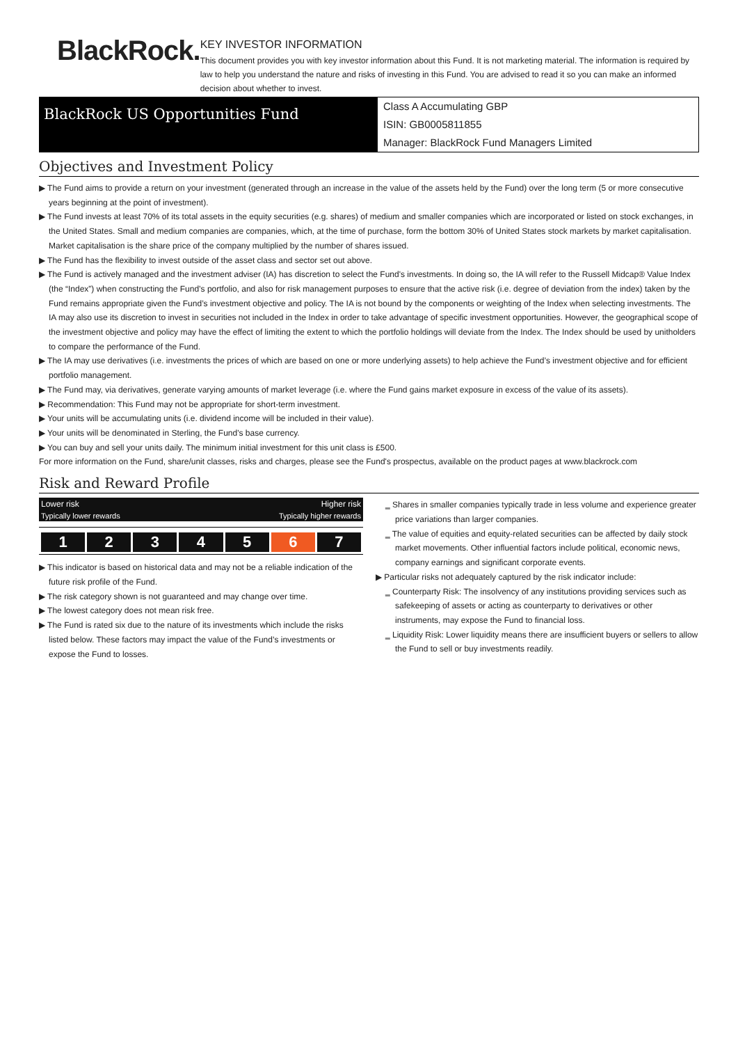BlackRock.
KEY INVESTOR INFORMATION
This document provides you with key investor information about this Fund. It is not marketing material. The information is required by law to help you understand the nature and risks of investing in this Fund. You are advised to read it so you can make an informed decision about whether to invest.
BlackRock US Opportunities Fund
Class A Accumulating GBP
ISIN: GB0005811855
Manager: BlackRock Fund Managers Limited
Objectives and Investment Policy
▶ The Fund aims to provide a return on your investment (generated through an increase in the value of the assets held by the Fund) over the long term (5 or more consecutive years beginning at the point of investment).
▶ The Fund invests at least 70% of its total assets in the equity securities (e.g. shares) of medium and smaller companies which are incorporated or listed on stock exchanges, in the United States. Small and medium companies are companies, which, at the time of purchase, form the bottom 30% of United States stock markets by market capitalisation. Market capitalisation is the share price of the company multiplied by the number of shares issued.
▶ The Fund has the flexibility to invest outside of the asset class and sector set out above.
▶ The Fund is actively managed and the investment adviser (IA) has discretion to select the Fund's investments. In doing so, the IA will refer to the Russell Midcap® Value Index (the “Index”) when constructing the Fund’s portfolio, and also for risk management purposes to ensure that the active risk (i.e. degree of deviation from the index) taken by the Fund remains appropriate given the Fund’s investment objective and policy. The IA is not bound by the components or weighting of the Index when selecting investments. The IA may also use its discretion to invest in securities not included in the Index in order to take advantage of specific investment opportunities. However, the geographical scope of the investment objective and policy may have the effect of limiting the extent to which the portfolio holdings will deviate from the Index. The Index should be used by unitholders to compare the performance of the Fund.
▶ The IA may use derivatives (i.e. investments the prices of which are based on one or more underlying assets) to help achieve the Fund’s investment objective and for efficient portfolio management.
▶ The Fund may, via derivatives, generate varying amounts of market leverage (i.e. where the Fund gains market exposure in excess of the value of its assets).
▶ Recommendation: This Fund may not be appropriate for short-term investment.
▶ Your units will be accumulating units (i.e. dividend income will be included in their value).
▶ Your units will be denominated in Sterling, the Fund's base currency.
▶ You can buy and sell your units daily. The minimum initial investment for this unit class is £500.
For more information on the Fund, share/unit classes, risks and charges, please see the Fund's prospectus, available on the product pages at www.blackrock.com
Risk and Reward Profile
Lower risk Higher risk
Typically lower rewards Typically higher rewards
| 1 | 2 | 3 | 4 | 5 | 6 | 7 |
▶ This indicator is based on historical data and may not be a reliable indication of the future risk profile of the Fund.
▶ The risk category shown is not guaranteed and may change over time.
▶ The lowest category does not mean risk free.
▶ The Fund is rated six due to the nature of its investments which include the risks listed below. These factors may impact the value of the Fund’s investments or expose the Fund to losses.
‗ Shares in smaller companies typically trade in less volume and experience greater price variations than larger companies.
‗ The value of equities and equity-related securities can be affected by daily stock market movements. Other influential factors include political, economic news, company earnings and significant corporate events.
▶ Particular risks not adequately captured by the risk indicator include:
‗ Counterparty Risk: The insolvency of any institutions providing services such as safekeeping of assets or acting as counterparty to derivatives or other instruments, may expose the Fund to financial loss.
‗ Liquidity Risk: Lower liquidity means there are insufficient buyers or sellers to allow the Fund to sell or buy investments readily.